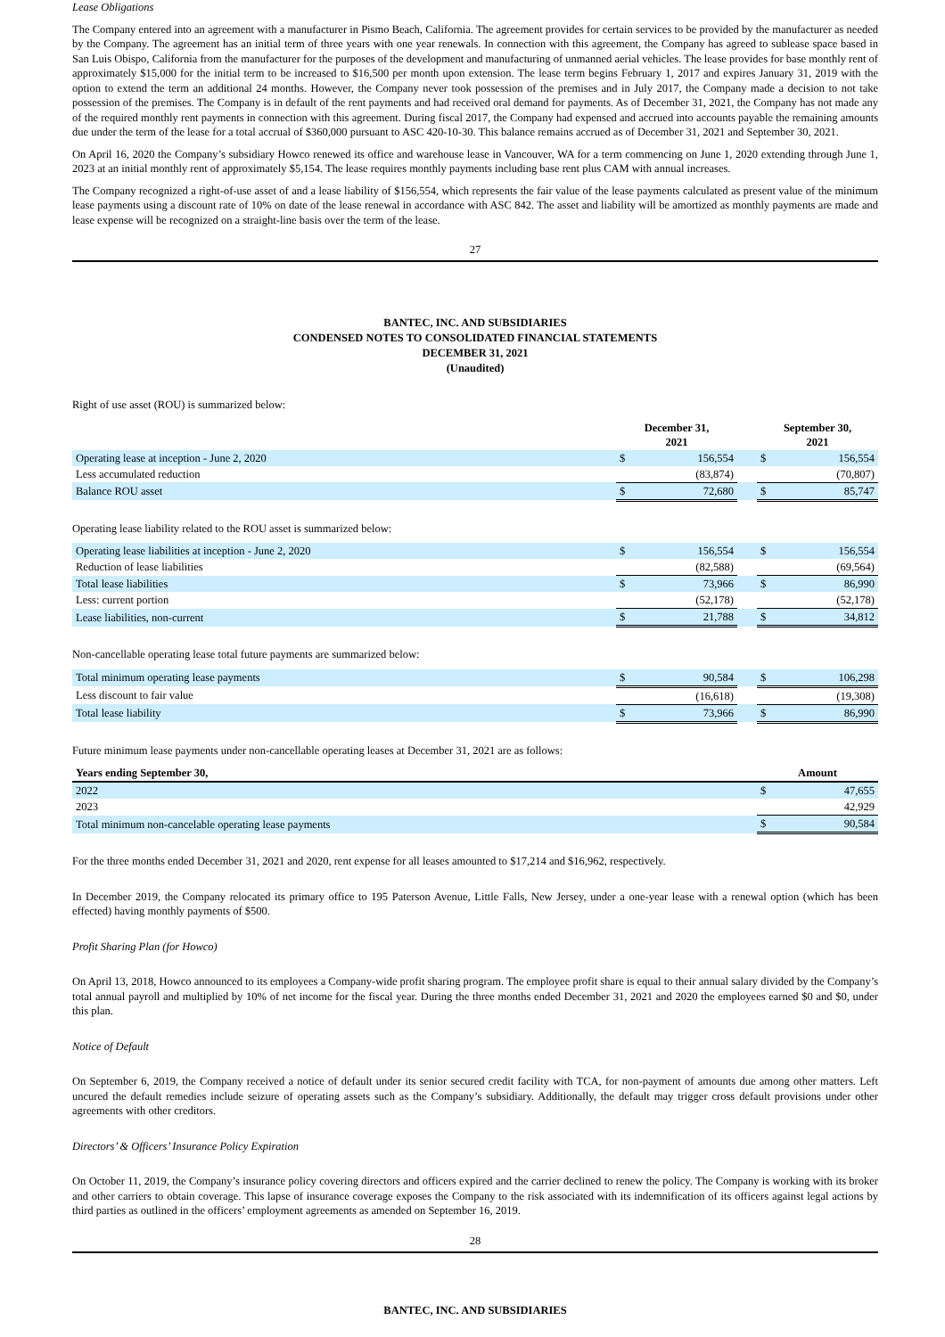Lease Obligations
The Company entered into an agreement with a manufacturer in Pismo Beach, California. The agreement provides for certain services to be provided by the manufacturer as needed by the Company. The agreement has an initial term of three years with one year renewals. In connection with this agreement, the Company has agreed to sublease space based in San Luis Obispo, California from the manufacturer for the purposes of the development and manufacturing of unmanned aerial vehicles. The lease provides for base monthly rent of approximately $15,000 for the initial term to be increased to $16,500 per month upon extension. The lease term begins February 1, 2017 and expires January 31, 2019 with the option to extend the term an additional 24 months. However, the Company never took possession of the premises and in July 2017, the Company made a decision to not take possession of the premises. The Company is in default of the rent payments and had received oral demand for payments. As of December 31, 2021, the Company has not made any of the required monthly rent payments in connection with this agreement. During fiscal 2017, the Company had expensed and accrued into accounts payable the remaining amounts due under the term of the lease for a total accrual of $360,000 pursuant to ASC 420-10-30. This balance remains accrued as of December 31, 2021 and September 30, 2021.
On April 16, 2020 the Company’s subsidiary Howco renewed its office and warehouse lease in Vancouver, WA for a term commencing on June 1, 2020 extending through June 1, 2023 at an initial monthly rent of approximately $5,154. The lease requires monthly payments including base rent plus CAM with annual increases.
The Company recognized a right-of-use asset of and a lease liability of $156,554, which represents the fair value of the lease payments calculated as present value of the minimum lease payments using a discount rate of 10% on date of the lease renewal in accordance with ASC 842. The asset and liability will be amortized as monthly payments are made and lease expense will be recognized on a straight-line basis over the term of the lease.
27
BANTEC, INC. AND SUBSIDIARIES
CONDENSED NOTES TO CONSOLIDATED FINANCIAL STATEMENTS
DECEMBER 31, 2021
(Unaudited)
Right of use asset (ROU) is summarized below:
| | December 31, 2021 | | | September 30, 2021 | |
| --- | --- | --- | --- | --- | --- |
| Operating lease at inception - June 2, 2020 | $ | 156,554 | | $ | 156,554 |
| Less accumulated reduction | | (83,874) | | | (70,807) |
| Balance ROU asset | $ | 72,680 | | $ | 85,747 |
Operating lease liability related to the ROU asset is summarized below:
| Operating lease liabilities at inception - June 2, 2020 | $ | 156,554 | | $ | 156,554 |
| Reduction of lease liabilities | | (82,588) | | | (69,564) |
| Total lease liabilities | $ | 73,966 | | $ | 86,990 |
| Less: current portion | | (52,178) | | | (52,178) |
| Lease liabilities, non-current | $ | 21,788 | | $ | 34,812 |
Non-cancellable operating lease total future payments are summarized below:
| Total minimum operating lease payments | $ | 90,584 | | $ | 106,298 |
| Less discount to fair value | | (16,618) | | | (19,308) |
| Total lease liability | $ | 73,966 | | $ | 86,990 |
Future minimum lease payments under non-cancellable operating leases at December 31, 2021 are as follows:
| Years ending September 30, | Amount | |
| --- | --- | --- |
| 2022 | $ | 47,655 |
| 2023 | | 42,929 |
| Total minimum non-cancelable operating lease payments | $ | 90,584 |
For the three months ended December 31, 2021 and 2020, rent expense for all leases amounted to $17,214 and $16,962, respectively.
In December 2019, the Company relocated its primary office to 195 Paterson Avenue, Little Falls, New Jersey, under a one-year lease with a renewal option (which has been effected) having monthly payments of $500.
Profit Sharing Plan (for Howco)
On April 13, 2018, Howco announced to its employees a Company-wide profit sharing program. The employee profit share is equal to their annual salary divided by the Company’s total annual payroll and multiplied by 10% of net income for the fiscal year. During the three months ended December 31, 2021 and 2020 the employees earned $0 and $0, under this plan.
Notice of Default
On September 6, 2019, the Company received a notice of default under its senior secured credit facility with TCA, for non-payment of amounts due among other matters. Left uncured the default remedies include seizure of operating assets such as the Company’s subsidiary. Additionally, the default may trigger cross default provisions under other agreements with other creditors.
Directors’ & Officers’ Insurance Policy Expiration
On October 11, 2019, the Company’s insurance policy covering directors and officers expired and the carrier declined to renew the policy. The Company is working with its broker and other carriers to obtain coverage. This lapse of insurance coverage exposes the Company to the risk associated with its indemnification of its officers against legal actions by third parties as outlined in the officers’ employment agreements as amended on September 16, 2019.
28
BANTEC, INC. AND SUBSIDIARIES